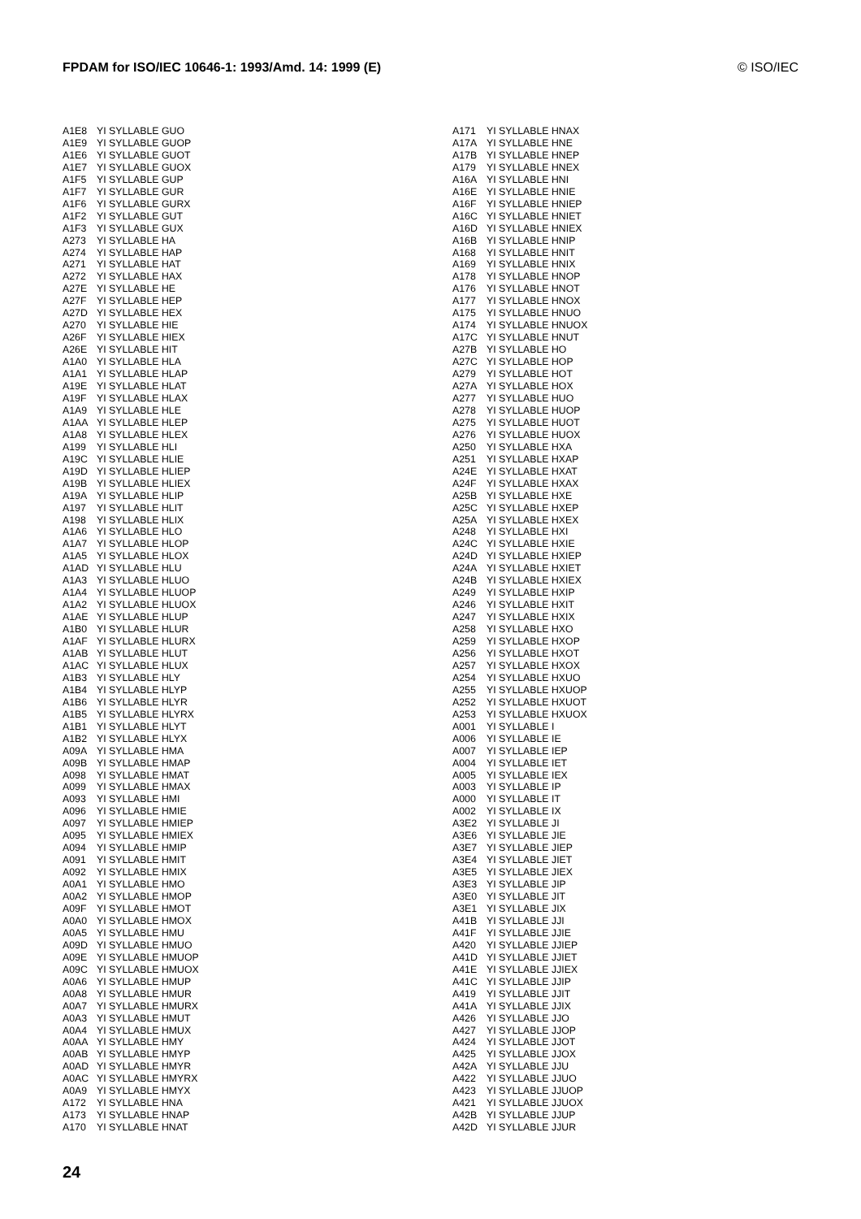FPDAM for ISO/IEC 10646-1: 1993/Amd. 14: 1999 (E) © ISO/IEC
| A1E8 | YI SYLLABLE GUO |
| A1E9 | YI SYLLABLE GUOP |
| A1E6 | YI SYLLABLE GUOT |
| A1E7 | YI SYLLABLE GUOX |
| A1F5 | YI SYLLABLE GUP |
| A1F7 | YI SYLLABLE GUR |
| A1F6 | YI SYLLABLE GURX |
| A1F2 | YI SYLLABLE GUT |
| A1F3 | YI SYLLABLE GUX |
| A273 | YI SYLLABLE HA |
| A274 | YI SYLLABLE HAP |
| A271 | YI SYLLABLE HAT |
| A272 | YI SYLLABLE HAX |
| A27E | YI SYLLABLE HE |
| A27F | YI SYLLABLE HEP |
| A27D | YI SYLLABLE HEX |
| A270 | YI SYLLABLE HIE |
| A26F | YI SYLLABLE HIEX |
| A26E | YI SYLLABLE HIT |
| A1A0 | YI SYLLABLE HLA |
| A1A1 | YI SYLLABLE HLAP |
| A19E | YI SYLLABLE HLAT |
| A19F | YI SYLLABLE HLAX |
| A1A9 | YI SYLLABLE HLE |
| A1AA | YI SYLLABLE HLEP |
| A1A8 | YI SYLLABLE HLEX |
| A199 | YI SYLLABLE HLI |
| A19C | YI SYLLABLE HLIE |
| A19D | YI SYLLABLE HLIEP |
| A19B | YI SYLLABLE HLIEX |
| A19A | YI SYLLABLE HLIP |
| A197 | YI SYLLABLE HLIT |
| A198 | YI SYLLABLE HLIX |
| A1A6 | YI SYLLABLE HLO |
| A1A7 | YI SYLLABLE HLOP |
| A1A5 | YI SYLLABLE HLOX |
| A1AD | YI SYLLABLE HLU |
| A1A3 | YI SYLLABLE HLUO |
| A1A4 | YI SYLLABLE HLUOP |
| A1A2 | YI SYLLABLE HLUOX |
| A1AE | YI SYLLABLE HLUP |
| A1B0 | YI SYLLABLE HLUR |
| A1AF | YI SYLLABLE HLURX |
| A1AB | YI SYLLABLE HLUT |
| A1AC | YI SYLLABLE HLUX |
| A1B3 | YI SYLLABLE HLY |
| A1B4 | YI SYLLABLE HLYP |
| A1B6 | YI SYLLABLE HLYR |
| A1B5 | YI SYLLABLE HLYRX |
| A1B1 | YI SYLLABLE HLYT |
| A1B2 | YI SYLLABLE HLYX |
| A09A | YI SYLLABLE HMA |
| A09B | YI SYLLABLE HMAP |
| A098 | YI SYLLABLE HMAT |
| A099 | YI SYLLABLE HMAX |
| A093 | YI SYLLABLE HMI |
| A096 | YI SYLLABLE HMIE |
| A097 | YI SYLLABLE HMIEP |
| A095 | YI SYLLABLE HMIEX |
| A094 | YI SYLLABLE HMIP |
| A091 | YI SYLLABLE HMIT |
| A092 | YI SYLLABLE HMIX |
| A0A1 | YI SYLLABLE HMO |
| A0A2 | YI SYLLABLE HMOP |
| A09F | YI SYLLABLE HMOT |
| A0A0 | YI SYLLABLE HMOX |
| A0A5 | YI SYLLABLE HMU |
| A09D | YI SYLLABLE HMUO |
| A09E | YI SYLLABLE HMUOP |
| A09C | YI SYLLABLE HMUOX |
| A0A6 | YI SYLLABLE HMUP |
| A0A8 | YI SYLLABLE HMUR |
| A0A7 | YI SYLLABLE HMURX |
| A0A3 | YI SYLLABLE HMUT |
| A0A4 | YI SYLLABLE HMUX |
| A0AA | YI SYLLABLE HMY |
| A0AB | YI SYLLABLE HMYP |
| A0AD | YI SYLLABLE HMYR |
| A0AC | YI SYLLABLE HMYRX |
| A0A9 | YI SYLLABLE HMYX |
| A172 | YI SYLLABLE HNA |
| A173 | YI SYLLABLE HNAP |
| A170 | YI SYLLABLE HNAT |
| A171 | YI SYLLABLE HNAX |
| A17A | YI SYLLABLE HNE |
| A17B | YI SYLLABLE HNEP |
| A179 | YI SYLLABLE HNEX |
| A16A | YI SYLLABLE HNI |
| A16E | YI SYLLABLE HNIE |
| A16F | YI SYLLABLE HNIEP |
| A16C | YI SYLLABLE HNIET |
| A16D | YI SYLLABLE HNIEX |
| A16B | YI SYLLABLE HNIP |
| A168 | YI SYLLABLE HNIT |
| A169 | YI SYLLABLE HNIX |
| A178 | YI SYLLABLE HNOP |
| A176 | YI SYLLABLE HNOT |
| A177 | YI SYLLABLE HNOX |
| A175 | YI SYLLABLE HNUO |
| A174 | YI SYLLABLE HNUOX |
| A17C | YI SYLLABLE HNUT |
| A27B | YI SYLLABLE HO |
| A27C | YI SYLLABLE HOP |
| A279 | YI SYLLABLE HOT |
| A27A | YI SYLLABLE HOX |
| A277 | YI SYLLABLE HUO |
| A278 | YI SYLLABLE HUOP |
| A275 | YI SYLLABLE HUOT |
| A276 | YI SYLLABLE HUOX |
| A250 | YI SYLLABLE HXA |
| A251 | YI SYLLABLE HXAP |
| A24E | YI SYLLABLE HXAT |
| A24F | YI SYLLABLE HXAX |
| A25B | YI SYLLABLE HXE |
| A25C | YI SYLLABLE HXEP |
| A25A | YI SYLLABLE HXEX |
| A248 | YI SYLLABLE HXI |
| A24C | YI SYLLABLE HXIE |
| A24D | YI SYLLABLE HXIEP |
| A24A | YI SYLLABLE HXIET |
| A24B | YI SYLLABLE HXIEX |
| A249 | YI SYLLABLE HXIP |
| A246 | YI SYLLABLE HXIT |
| A247 | YI SYLLABLE HXIX |
| A258 | YI SYLLABLE HXO |
| A259 | YI SYLLABLE HXOP |
| A256 | YI SYLLABLE HXOT |
| A257 | YI SYLLABLE HXOX |
| A254 | YI SYLLABLE HXUO |
| A255 | YI SYLLABLE HXUOP |
| A252 | YI SYLLABLE HXUOT |
| A253 | YI SYLLABLE HXUOX |
| A001 | YI SYLLABLE I |
| A006 | YI SYLLABLE IE |
| A007 | YI SYLLABLE IEP |
| A004 | YI SYLLABLE IET |
| A005 | YI SYLLABLE IEX |
| A003 | YI SYLLABLE IP |
| A000 | YI SYLLABLE IT |
| A002 | YI SYLLABLE IX |
| A3E2 | YI SYLLABLE JI |
| A3E6 | YI SYLLABLE JIE |
| A3E7 | YI SYLLABLE JIEP |
| A3E4 | YI SYLLABLE JIET |
| A3E5 | YI SYLLABLE JIEX |
| A3E3 | YI SYLLABLE JIP |
| A3E0 | YI SYLLABLE JIT |
| A3E1 | YI SYLLABLE JIX |
| A41B | YI SYLLABLE JJI |
| A41F | YI SYLLABLE JJIE |
| A420 | YI SYLLABLE JJIEP |
| A41D | YI SYLLABLE JJIET |
| A41E | YI SYLLABLE JJIEX |
| A41C | YI SYLLABLE JJIP |
| A419 | YI SYLLABLE JJIT |
| A41A | YI SYLLABLE JJIX |
| A426 | YI SYLLABLE JJO |
| A427 | YI SYLLABLE JJOP |
| A424 | YI SYLLABLE JJOT |
| A425 | YI SYLLABLE JJOX |
| A42A | YI SYLLABLE JJU |
| A422 | YI SYLLABLE JJUO |
| A423 | YI SYLLABLE JJUOP |
| A421 | YI SYLLABLE JJUOX |
| A42B | YI SYLLABLE JJUP |
| A42D | YI SYLLABLE JJUR |
24